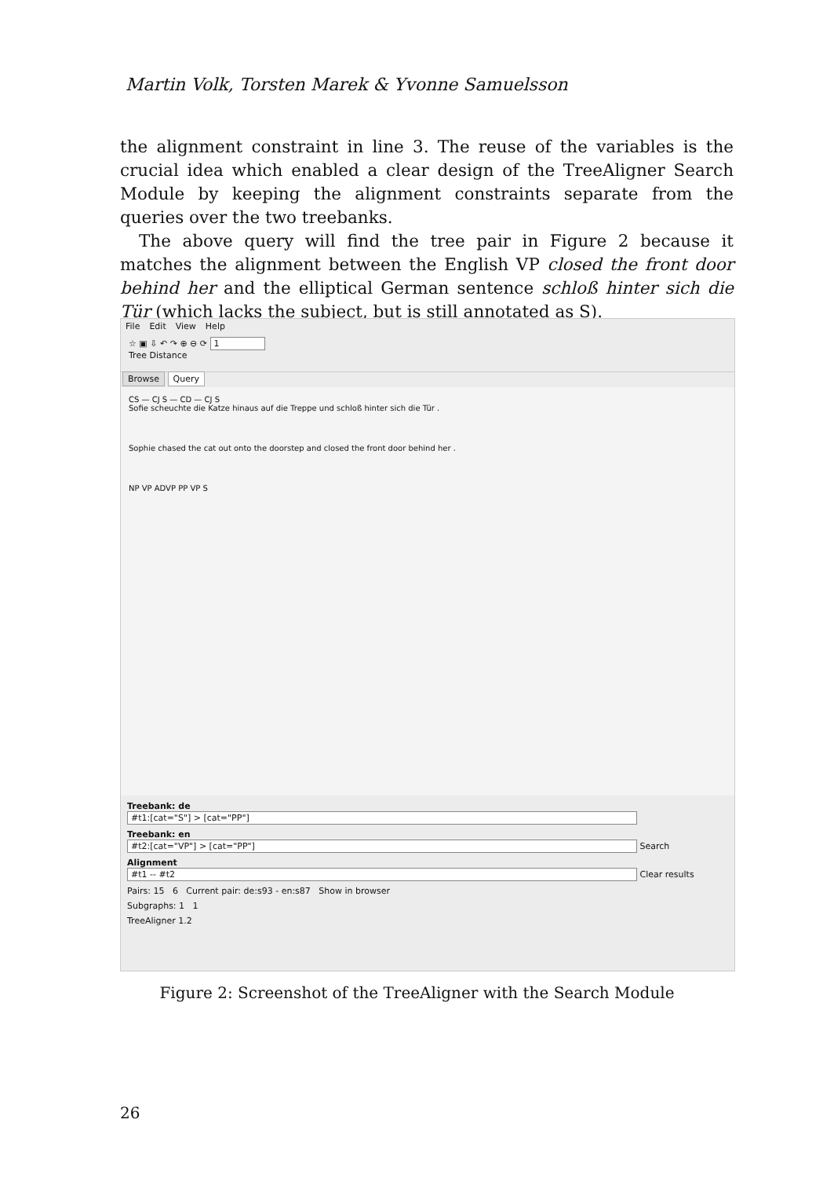Martin Volk, Torsten Marek & Yvonne Samuelsson
the alignment constraint in line 3. The reuse of the variables is the crucial idea which enabled a clear design of the TreeAligner Search Module by keeping the alignment constraints separate from the queries over the two treebanks.
The above query will find the tree pair in Figure 2 because it matches the alignment between the English VP closed the front door behind her and the elliptical German sentence schloß hinter sich die Tür (which lacks the subject, but is still annotated as S).
File Edit View Help
☆ ▣ ⇩ ↶ ↷ ⊕ ⊖ ⟳ 1
Tree Distance
Browse Query
CS — CJ S — CD — CJ S
Sofie scheuchte die Katze hinaus auf die Treppe und schloß hinter sich die Tür .
Sophie chased the cat out onto the doorstep and closed the front door behind her .
NP VP ADVP PP VP S
Treebank: de
#t1:[cat="S"] > [cat="PP"]
Treebank: en
#t2:[cat="VP"] > [cat="PP"] Search
Alignment
#t1 -- #t2 Clear results
Pairs: 15 6 Current pair: de:s93 - en:s87 Show in browser
Subgraphs: 1 1
TreeAligner 1.2
Figure 2: Screenshot of the TreeAligner with the Search Module
26